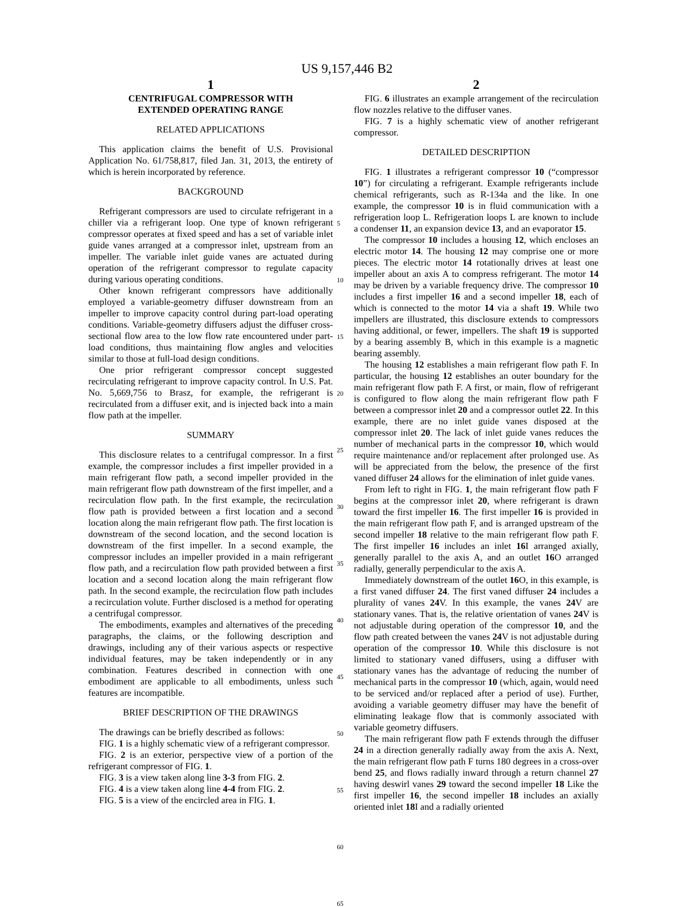US 9,157,446 B2
1
CENTRIFUGAL COMPRESSOR WITH
EXTENDED OPERATING RANGE
RELATED APPLICATIONS
This application claims the benefit of U.S. Provisional Application No. 61/758,817, filed Jan. 31, 2013, the entirety of which is herein incorporated by reference.
BACKGROUND
Refrigerant compressors are used to circulate refrigerant in a chiller via a refrigerant loop. One type of known refrigerant compressor operates at fixed speed and has a set of variable inlet guide vanes arranged at a compressor inlet, upstream from an impeller. The variable inlet guide vanes are actuated during operation of the refrigerant compressor to regulate capacity during various operating conditions.
Other known refrigerant compressors have additionally employed a variable-geometry diffuser downstream from an impeller to improve capacity control during part-load operating conditions. Variable-geometry diffusers adjust the diffuser cross-sectional flow area to the low flow rate encountered under part-load conditions, thus maintaining flow angles and velocities similar to those at full-load design conditions.
One prior refrigerant compressor concept suggested recirculating refrigerant to improve capacity control. In U.S. Pat. No. 5,669,756 to Brasz, for example, the refrigerant is recirculated from a diffuser exit, and is injected back into a main flow path at the impeller.
SUMMARY
This disclosure relates to a centrifugal compressor. In a first example, the compressor includes a first impeller provided in a main refrigerant flow path, a second impeller provided in the main refrigerant flow path downstream of the first impeller, and a recirculation flow path. In the first example, the recirculation flow path is provided between a first location and a second location along the main refrigerant flow path. The first location is downstream of the second location, and the second location is downstream of the first impeller. In a second example, the compressor includes an impeller provided in a main refrigerant flow path, and a recirculation flow path provided between a first location and a second location along the main refrigerant flow path. In the second example, the recirculation flow path includes a recirculation volute. Further disclosed is a method for operating a centrifugal compressor.
The embodiments, examples and alternatives of the preceding paragraphs, the claims, or the following description and drawings, including any of their various aspects or respective individual features, may be taken independently or in any combination. Features described in connection with one embodiment are applicable to all embodiments, unless such features are incompatible.
BRIEF DESCRIPTION OF THE DRAWINGS
The drawings can be briefly described as follows:
FIG. 1 is a highly schematic view of a refrigerant compressor.
FIG. 2 is an exterior, perspective view of a portion of the refrigerant compressor of FIG. 1.
FIG. 3 is a view taken along line 3-3 from FIG. 2.
FIG. 4 is a view taken along line 4-4 from FIG. 2.
FIG. 5 is a view of the encircled area in FIG. 1.
5
10
15
20
25
30
35
40
45
50
55
60
65
2
FIG. 6 illustrates an example arrangement of the recirculation flow nozzles relative to the diffuser vanes.
FIG. 7 is a highly schematic view of another refrigerant compressor.
DETAILED DESCRIPTION
FIG. 1 illustrates a refrigerant compressor 10 (“compressor 10”) for circulating a refrigerant. Example refrigerants include chemical refrigerants, such as R-134a and the like. In one example, the compressor 10 is in fluid communication with a refrigeration loop L. Refrigeration loops L are known to include a condenser 11, an expansion device 13, and an evaporator 15.
The compressor 10 includes a housing 12, which encloses an electric motor 14. The housing 12 may comprise one or more pieces. The electric motor 14 rotationally drives at least one impeller about an axis A to compress refrigerant. The motor 14 may be driven by a variable frequency drive. The compressor 10 includes a first impeller 16 and a second impeller 18, each of which is connected to the motor 14 via a shaft 19. While two impellers are illustrated, this disclosure extends to compressors having additional, or fewer, impellers. The shaft 19 is supported by a bearing assembly B, which in this example is a magnetic bearing assembly.
The housing 12 establishes a main refrigerant flow path F. In particular, the housing 12 establishes an outer boundary for the main refrigerant flow path F. A first, or main, flow of refrigerant is configured to flow along the main refrigerant flow path F between a compressor inlet 20 and a compressor outlet 22. In this example, there are no inlet guide vanes disposed at the compressor inlet 20. The lack of inlet guide vanes reduces the number of mechanical parts in the compressor 10, which would require maintenance and/or replacement after prolonged use. As will be appreciated from the below, the presence of the first vaned diffuser 24 allows for the elimination of inlet guide vanes.
From left to right in FIG. 1, the main refrigerant flow path F begins at the compressor inlet 20, where refrigerant is drawn toward the first impeller 16. The first impeller 16 is provided in the main refrigerant flow path F, and is arranged upstream of the second impeller 18 relative to the main refrigerant flow path F. The first impeller 16 includes an inlet 16 I arranged axially, generally parallel to the axis A, and an outlet 16 O arranged radially, generally perpendicular to the axis A.
Immediately downstream of the outlet 16 O, in this example, is a first vaned diffuser 24. The first vaned diffuser 24 includes a plurality of vanes 24 V. In this example, the vanes 24 V are stationary vanes. That is, the relative orientation of vanes 24 V is not adjustable during operation of the compressor 10, and the flow path created between the vanes 24 V is not adjustable during operation of the compressor 10. While this disclosure is not limited to stationary vaned diffusers, using a diffuser with stationary vanes has the advantage of reducing the number of mechanical parts in the compressor 10 (which, again, would need to be serviced and/or replaced after a period of use). Further, avoiding a variable geometry diffuser may have the benefit of eliminating leakage flow that is commonly associated with variable geometry diffusers.
The main refrigerant flow path F extends through the diffuser 24 in a direction generally radially away from the axis A. Next, the main refrigerant flow path F turns 180 degrees in a cross-over bend 25, and flows radially inward through a return channel 27 having deswirl vanes 29 toward the second impeller 18 Like the first impeller 16, the second impeller 18 includes an axially oriented inlet 18 I and a radially oriented